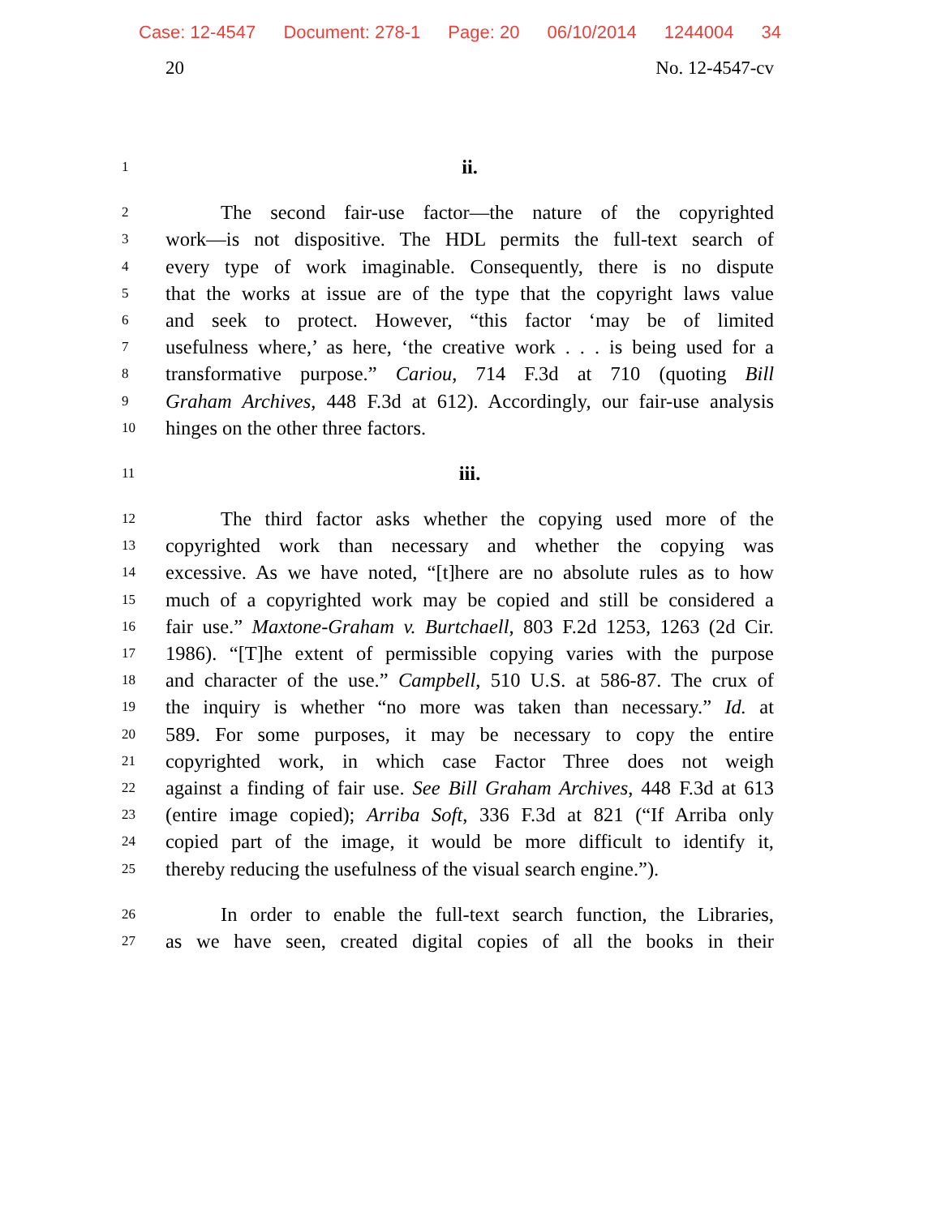Case: 12-4547 Document: 278-1 Page: 20 06/10/2014 1244004 34
20 No. 12-4547-cv
1
ii.
2
The second fair-use factor—the nature of the copyrighted
3
work—is not dispositive. The HDL permits the full-text search of
4
every type of work imaginable. Consequently, there is no dispute
5
that the works at issue are of the type that the copyright laws value
6
and seek to protect. However, “this factor ‘may be of limited
7
usefulness where,’ as here, ‘the creative work . . . is being used for a
8
transformative purpose.” Cariou, 714 F.3d at 710 (quoting Bill
9
Graham Archives, 448 F.3d at 612). Accordingly, our fair-use analysis
10
hinges on the other three factors.
11
iii.
12
The third factor asks whether the copying used more of the
13
copyrighted work than necessary and whether the copying was
14
excessive. As we have noted, “[t]here are no absolute rules as to how
15
much of a copyrighted work may be copied and still be considered a
16
fair use.” Maxtone-Graham v. Burtchaell, 803 F.2d 1253, 1263 (2d Cir.
17
1986). “[T]he extent of permissible copying varies with the purpose
18
and character of the use.” Campbell, 510 U.S. at 586-87. The crux of
19
the inquiry is whether “no more was taken than necessary.” Id. at
20
589. For some purposes, it may be necessary to copy the entire
21
copyrighted work, in which case Factor Three does not weigh
22
against a finding of fair use. See Bill Graham Archives, 448 F.3d at 613
23
(entire image copied); Arriba Soft, 336 F.3d at 821 (“If Arriba only
24
copied part of the image, it would be more difficult to identify it,
25
thereby reducing the usefulness of the visual search engine.”).
26
In order to enable the full-text search function, the Libraries,
27
as we have seen, created digital copies of all the books in their